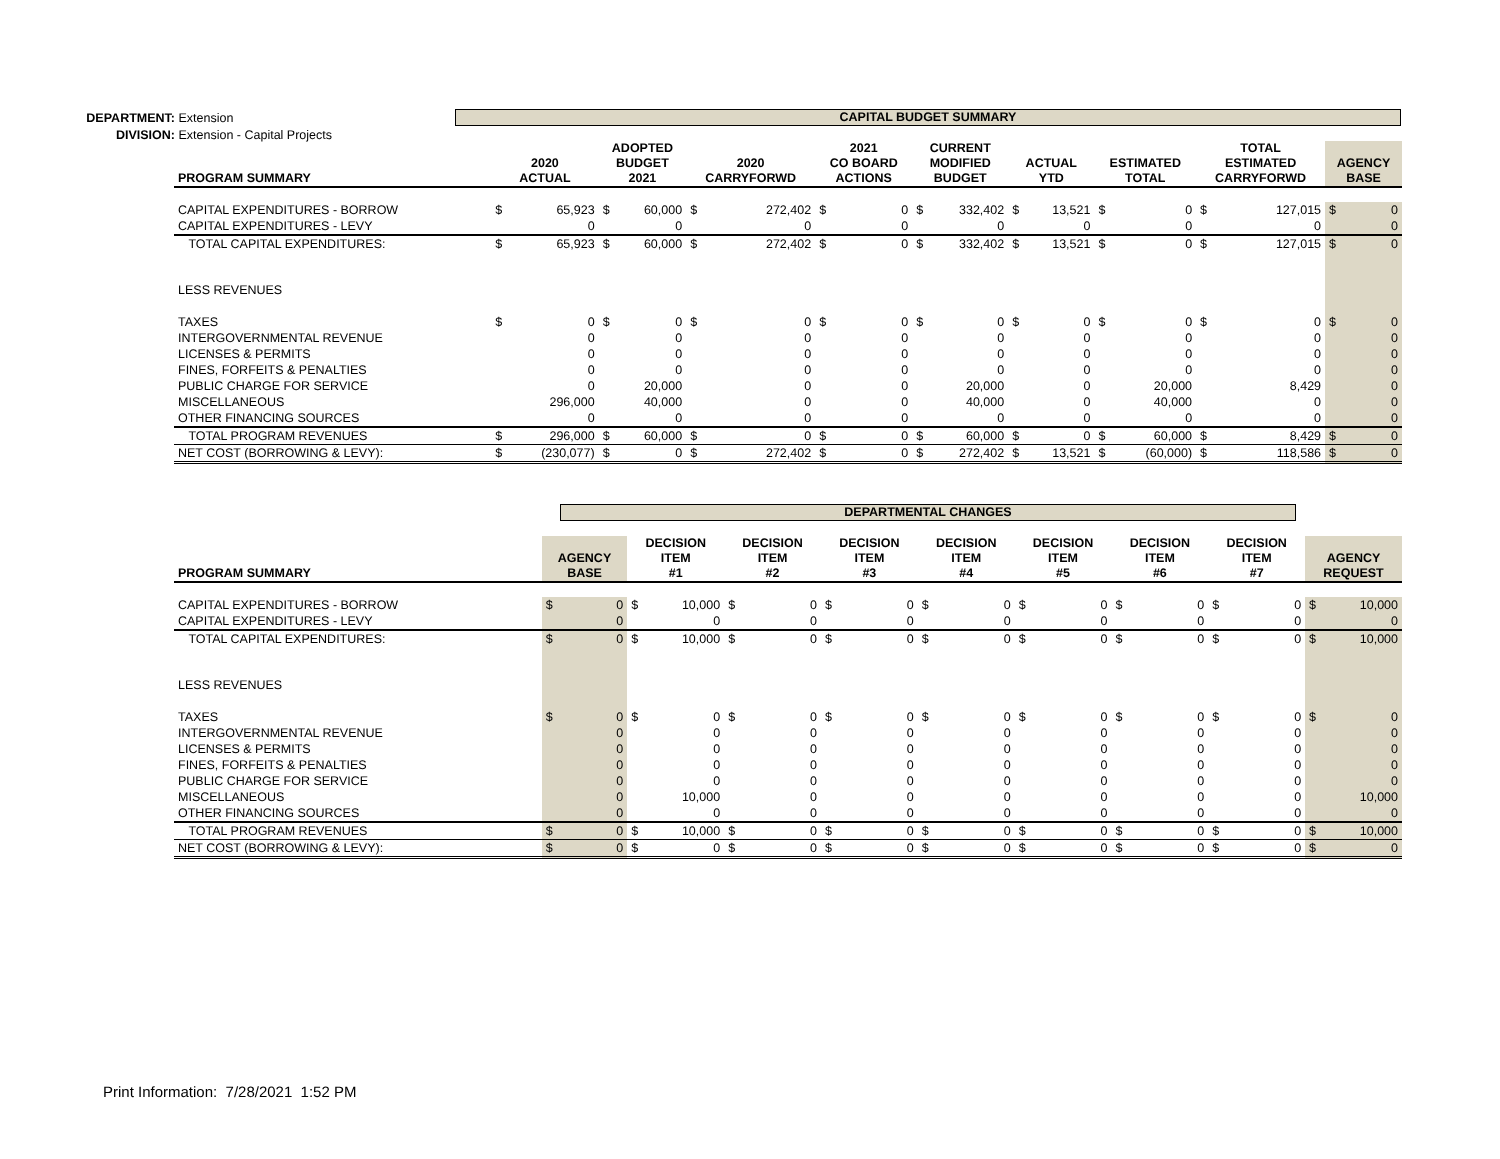DEPARTMENT: Extension
DIVISION: Extension - Capital Projects
CAPITAL BUDGET SUMMARY
| PROGRAM SUMMARY | 2020 ACTUAL | | ADOPTED BUDGET 2021 | | 2020 CARRYFORWD | | 2021 CO BOARD ACTIONS | | CURRENT MODIFIED BUDGET | | ACTUAL YTD | | ESTIMATED TOTAL | | TOTAL ESTIMATED CARRYFORWD | | AGENCY BASE | |
| --- | --- | --- | --- | --- | --- | --- | --- | --- | --- | --- | --- | --- | --- | --- | --- | --- | --- | --- |
| CAPITAL EXPENDITURES - BORROW | $ | 65,923 | $ | 60,000 | $ | 272,402 | $ | 0 | $ | 332,402 | $ | 13,521 | $ | 0 | $ | 127,015 | $ | 0 |
| CAPITAL EXPENDITURES - LEVY | | 0 | | 0 | | 0 | | 0 | | 0 | | 0 | | 0 | | 0 | | 0 |
| TOTAL CAPITAL EXPENDITURES: | $ | 65,923 | $ | 60,000 | $ | 272,402 | $ | 0 | $ | 332,402 | $ | 13,521 | $ | 0 | $ | 127,015 | $ | 0 |
| LESS REVENUES | | | | | | | | | | | | | | | | | | |
| TAXES | $ | 0 | $ | 0 | $ | 0 | $ | 0 | $ | 0 | $ | 0 | $ | 0 | $ | 0 | $ | 0 |
| INTERGOVERNMENTAL REVENUE | | 0 | | 0 | | 0 | | 0 | | 0 | | 0 | | 0 | | 0 | | 0 |
| LICENSES & PERMITS | | 0 | | 0 | | 0 | | 0 | | 0 | | 0 | | 0 | | 0 | | 0 |
| FINES, FORFEITS & PENALTIES | | 0 | | 0 | | 0 | | 0 | | 0 | | 0 | | 0 | | 0 | | 0 |
| PUBLIC CHARGE FOR SERVICE | | 0 | | 20,000 | | 0 | | 0 | | 20,000 | | 0 | | 20,000 | | 8,429 | | 0 |
| MISCELLANEOUS | | 296,000 | | 40,000 | | 0 | | 0 | | 40,000 | | 0 | | 40,000 | | 0 | | 0 |
| OTHER FINANCING SOURCES | | 0 | | 0 | | 0 | | 0 | | 0 | | 0 | | 0 | | 0 | | 0 |
| TOTAL PROGRAM REVENUES | $ | 296,000 | $ | 60,000 | $ | 0 | $ | 0 | $ | 60,000 | $ | 0 | $ | 60,000 | $ | 8,429 | $ | 0 |
| NET COST (BORROWING & LEVY): | $ | (230,077) | $ | 0 | $ | 272,402 | $ | 0 | $ | 272,402 | $ | 13,521 | $ | (60,000) | $ | 118,586 | $ | 0 |
DEPARTMENTAL CHANGES
| PROGRAM SUMMARY | AGENCY BASE | | DECISION ITEM #1 | | DECISION ITEM #2 | | DECISION ITEM #3 | | DECISION ITEM #4 | | DECISION ITEM #5 | | DECISION ITEM #6 | | DECISION ITEM #7 | | AGENCY REQUEST | |
| --- | --- | --- | --- | --- | --- | --- | --- | --- | --- | --- | --- | --- | --- | --- | --- | --- | --- | --- |
| CAPITAL EXPENDITURES - BORROW | $ | 0 | $ | 10,000 | $ | 0 | $ | 0 | $ | 0 | $ | 0 | $ | 0 | $ | 0 | $ | 10,000 |
| CAPITAL EXPENDITURES - LEVY | | 0 | | 0 | | 0 | | 0 | | 0 | | 0 | | 0 | | 0 | | 0 |
| TOTAL CAPITAL EXPENDITURES: | $ | 0 | $ | 10,000 | $ | 0 | $ | 0 | $ | 0 | $ | 0 | $ | 0 | $ | 0 | $ | 10,000 |
| LESS REVENUES | | | | | | | | | | | | | | | | | | |
| TAXES | $ | 0 | $ | 0 | $ | 0 | $ | 0 | $ | 0 | $ | 0 | $ | 0 | $ | 0 | $ | 0 |
| INTERGOVERNMENTAL REVENUE | | 0 | | 0 | | 0 | | 0 | | 0 | | 0 | | 0 | | 0 | | 0 |
| LICENSES & PERMITS | | 0 | | 0 | | 0 | | 0 | | 0 | | 0 | | 0 | | 0 | | 0 |
| FINES, FORFEITS & PENALTIES | | 0 | | 0 | | 0 | | 0 | | 0 | | 0 | | 0 | | 0 | | 0 |
| PUBLIC CHARGE FOR SERVICE | | 0 | | 0 | | 0 | | 0 | | 0 | | 0 | | 0 | | 0 | | 0 |
| MISCELLANEOUS | | 0 | | 10,000 | | 0 | | 0 | | 0 | | 0 | | 0 | | 0 | | 10,000 |
| OTHER FINANCING SOURCES | | 0 | | 0 | | 0 | | 0 | | 0 | | 0 | | 0 | | 0 | | 0 |
| TOTAL PROGRAM REVENUES | $ | 0 | $ | 10,000 | $ | 0 | $ | 0 | $ | 0 | $ | 0 | $ | 0 | $ | 0 | $ | 10,000 |
| NET COST (BORROWING & LEVY): | $ | 0 | $ | 0 | $ | 0 | $ | 0 | $ | 0 | $ | 0 | $ | 0 | $ | 0 | $ | 0 |
Print Information: 7/28/2021 1:52 PM